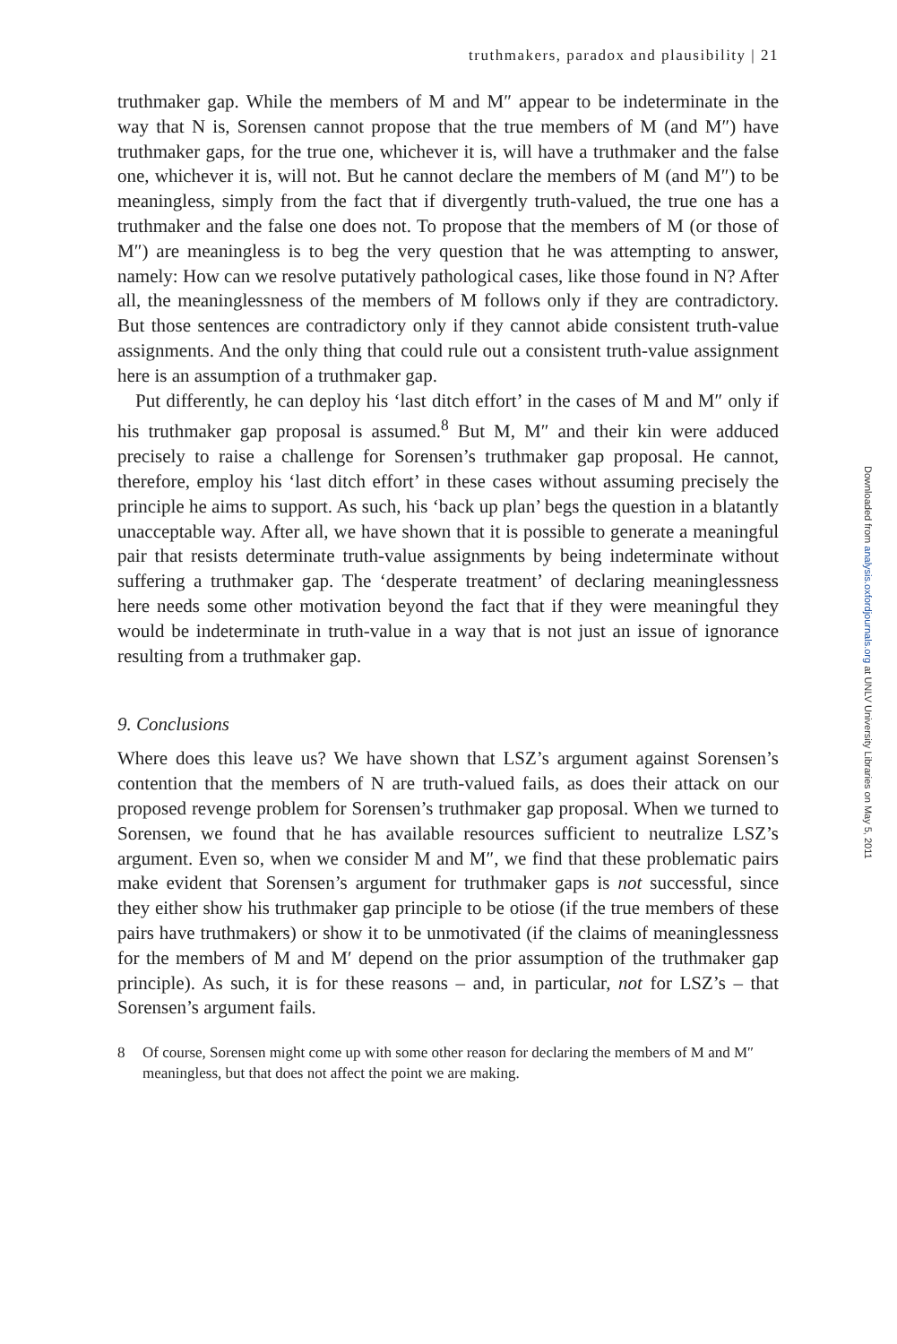truthmakers, paradox and plausibility | 21
truthmaker gap. While the members of M and M″ appear to be indeterminate in the way that N is, Sorensen cannot propose that the true members of M (and M″) have truthmaker gaps, for the true one, whichever it is, will have a truthmaker and the false one, whichever it is, will not. But he cannot declare the members of M (and M″) to be meaningless, simply from the fact that if divergently truth-valued, the true one has a truthmaker and the false one does not. To propose that the members of M (or those of M″) are meaningless is to beg the very question that he was attempting to answer, namely: How can we resolve putatively pathological cases, like those found in N? After all, the meaninglessness of the members of M follows only if they are contradictory. But those sentences are contradictory only if they cannot abide consistent truth-value assignments. And the only thing that could rule out a consistent truth-value assignment here is an assumption of a truthmaker gap.
Put differently, he can deploy his ‘last ditch effort’ in the cases of M and M″ only if his truthmaker gap proposal is assumed.<sup>8</sup> But M, M″ and their kin were adduced precisely to raise a challenge for Sorensen’s truthmaker gap proposal. He cannot, therefore, employ his ‘last ditch effort’ in these cases without assuming precisely the principle he aims to support. As such, his ‘back up plan’ begs the question in a blatantly unacceptable way. After all, we have shown that it is possible to generate a meaningful pair that resists determinate truth-value assignments by being indeterminate without suffering a truthmaker gap. The ‘desperate treatment’ of declaring meaninglessness here needs some other motivation beyond the fact that if they were meaningful they would be indeterminate in truth-value in a way that is not just an issue of ignorance resulting from a truthmaker gap.
9. Conclusions
Where does this leave us? We have shown that LSZ’s argument against Sorensen’s contention that the members of N are truth-valued fails, as does their attack on our proposed revenge problem for Sorensen’s truthmaker gap proposal. When we turned to Sorensen, we found that he has available resources sufficient to neutralize LSZ’s argument. Even so, when we consider M and M″, we find that these problematic pairs make evident that Sorensen’s argument for truthmaker gaps is not successful, since they either show his truthmaker gap principle to be otiose (if the true members of these pairs have truthmakers) or show it to be unmotivated (if the claims of meaninglessness for the members of M and M′ depend on the prior assumption of the truthmaker gap principle). As such, it is for these reasons – and, in particular, not for LSZ’s – that Sorensen’s argument fails.
8 Of course, Sorensen might come up with some other reason for declaring the members of M and M″ meaningless, but that does not affect the point we are making.
Downloaded from analysis.oxfordjournals.org at UNLV University Libraries on May 5, 2011